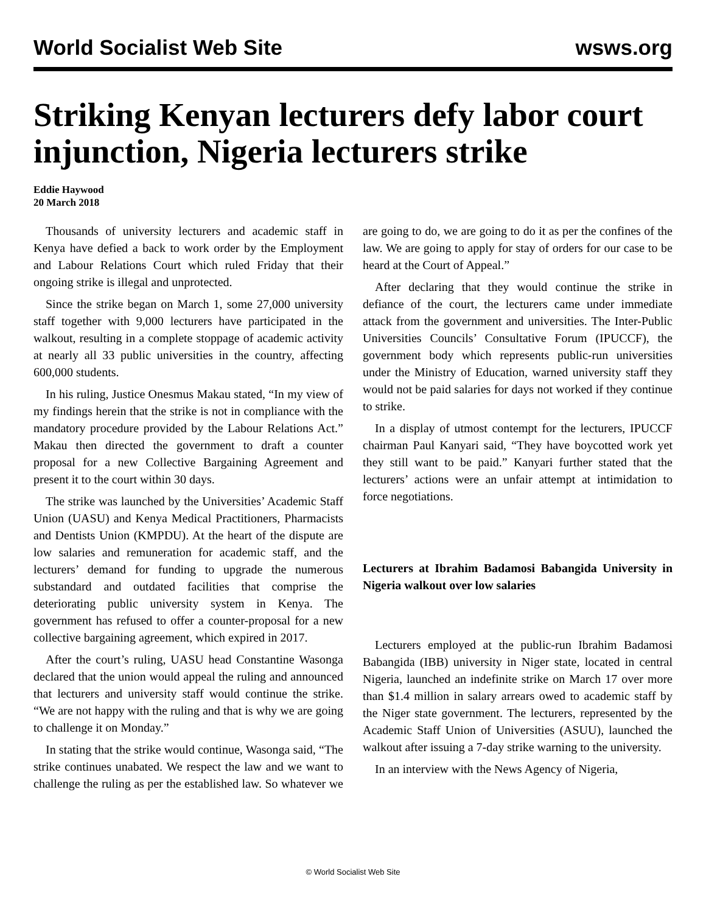World Socialist Web Site wsws.org
Striking Kenyan lecturers defy labor court injunction, Nigeria lecturers strike
Eddie Haywood
20 March 2018
Thousands of university lecturers and academic staff in Kenya have defied a back to work order by the Employment and Labour Relations Court which ruled Friday that their ongoing strike is illegal and unprotected.
Since the strike began on March 1, some 27,000 university staff together with 9,000 lecturers have participated in the walkout, resulting in a complete stoppage of academic activity at nearly all 33 public universities in the country, affecting 600,000 students.
In his ruling, Justice Onesmus Makau stated, “In my view of my findings herein that the strike is not in compliance with the mandatory procedure provided by the Labour Relations Act.” Makau then directed the government to draft a counter proposal for a new Collective Bargaining Agreement and present it to the court within 30 days.
The strike was launched by the Universities’ Academic Staff Union (UASU) and Kenya Medical Practitioners, Pharmacists and Dentists Union (KMPDU). At the heart of the dispute are low salaries and remuneration for academic staff, and the lecturers’ demand for funding to upgrade the numerous substandard and outdated facilities that comprise the deteriorating public university system in Kenya. The government has refused to offer a counter-proposal for a new collective bargaining agreement, which expired in 2017.
After the court’s ruling, UASU head Constantine Wasonga declared that the union would appeal the ruling and announced that lecturers and university staff would continue the strike. “We are not happy with the ruling and that is why we are going to challenge it on Monday.”
In stating that the strike would continue, Wasonga said, “The strike continues unabated. We respect the law and we want to challenge the ruling as per the established law. So whatever we are going to do, we are going to do it as per the confines of the law. We are going to apply for stay of orders for our case to be heard at the Court of Appeal.”
After declaring that they would continue the strike in defiance of the court, the lecturers came under immediate attack from the government and universities. The Inter-Public Universities Councils’ Consultative Forum (IPUCCF), the government body which represents public-run universities under the Ministry of Education, warned university staff they would not be paid salaries for days not worked if they continue to strike.
In a display of utmost contempt for the lecturers, IPUCCF chairman Paul Kanyari said, “They have boycotted work yet they still want to be paid.” Kanyari further stated that the lecturers’ actions were an unfair attempt at intimidation to force negotiations.
Lecturers at Ibrahim Badamosi Babangida University in Nigeria walkout over low salaries
Lecturers employed at the public-run Ibrahim Badamosi Babangida (IBB) university in Niger state, located in central Nigeria, launched an indefinite strike on March 17 over more than $1.4 million in salary arrears owed to academic staff by the Niger state government. The lecturers, represented by the Academic Staff Union of Universities (ASUU), launched the walkout after issuing a 7-day strike warning to the university.
In an interview with the News Agency of Nigeria,
© World Socialist Web Site